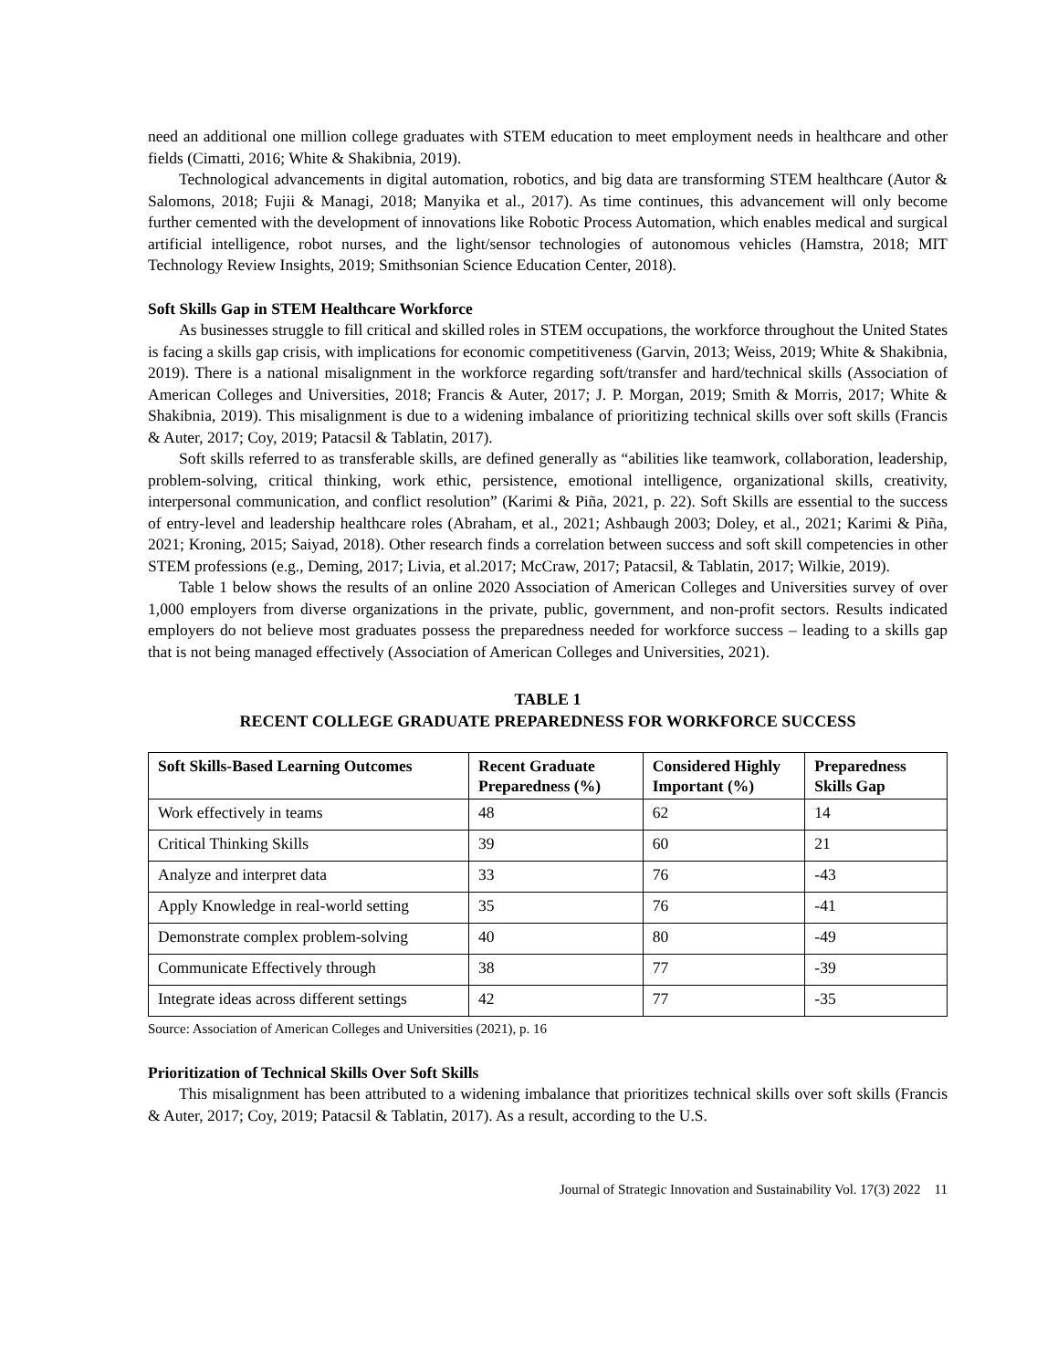need an additional one million college graduates with STEM education to meet employment needs in healthcare and other fields (Cimatti, 2016; White & Shakibnia, 2019).
Technological advancements in digital automation, robotics, and big data are transforming STEM healthcare (Autor & Salomons, 2018; Fujii & Managi, 2018; Manyika et al., 2017). As time continues, this advancement will only become further cemented with the development of innovations like Robotic Process Automation, which enables medical and surgical artificial intelligence, robot nurses, and the light/sensor technologies of autonomous vehicles (Hamstra, 2018; MIT Technology Review Insights, 2019; Smithsonian Science Education Center, 2018).
Soft Skills Gap in STEM Healthcare Workforce
As businesses struggle to fill critical and skilled roles in STEM occupations, the workforce throughout the United States is facing a skills gap crisis, with implications for economic competitiveness (Garvin, 2013; Weiss, 2019; White & Shakibnia, 2019). There is a national misalignment in the workforce regarding soft/transfer and hard/technical skills (Association of American Colleges and Universities, 2018; Francis & Auter, 2017; J. P. Morgan, 2019; Smith & Morris, 2017; White & Shakibnia, 2019). This misalignment is due to a widening imbalance of prioritizing technical skills over soft skills (Francis & Auter, 2017; Coy, 2019; Patacsil & Tablatin, 2017).
Soft skills referred to as transferable skills, are defined generally as “abilities like teamwork, collaboration, leadership, problem-solving, critical thinking, work ethic, persistence, emotional intelligence, organizational skills, creativity, interpersonal communication, and conflict resolution” (Karimi & Piña, 2021, p. 22). Soft Skills are essential to the success of entry-level and leadership healthcare roles (Abraham, et al., 2021; Ashbaugh 2003; Doley, et al., 2021; Karimi & Piña, 2021; Kroning, 2015; Saiyad, 2018). Other research finds a correlation between success and soft skill competencies in other STEM professions (e.g., Deming, 2017; Livia, et al.2017; McCraw, 2017; Patacsil, & Tablatin, 2017; Wilkie, 2019).
Table 1 below shows the results of an online 2020 Association of American Colleges and Universities survey of over 1,000 employers from diverse organizations in the private, public, government, and non-profit sectors. Results indicated employers do not believe most graduates possess the preparedness needed for workforce success – leading to a skills gap that is not being managed effectively (Association of American Colleges and Universities, 2021).
TABLE 1
RECENT COLLEGE GRADUATE PREPAREDNESS FOR WORKFORCE SUCCESS
| Soft Skills-Based Learning Outcomes | Recent Graduate Preparedness (%) | Considered Highly Important (%) | Preparedness Skills Gap |
| --- | --- | --- | --- |
| Work effectively in teams | 48 | 62 | 14 |
| Critical Thinking Skills | 39 | 60 | 21 |
| Analyze and interpret data | 33 | 76 | -43 |
| Apply Knowledge in real-world setting | 35 | 76 | -41 |
| Demonstrate complex problem-solving | 40 | 80 | -49 |
| Communicate Effectively through | 38 | 77 | -39 |
| Integrate ideas across different settings | 42 | 77 | -35 |
Source: Association of American Colleges and Universities (2021), p. 16
Prioritization of Technical Skills Over Soft Skills
This misalignment has been attributed to a widening imbalance that prioritizes technical skills over soft skills (Francis & Auter, 2017; Coy, 2019; Patacsil & Tablatin, 2017). As a result, according to the U.S.
Journal of Strategic Innovation and Sustainability Vol. 17(3) 2022 11